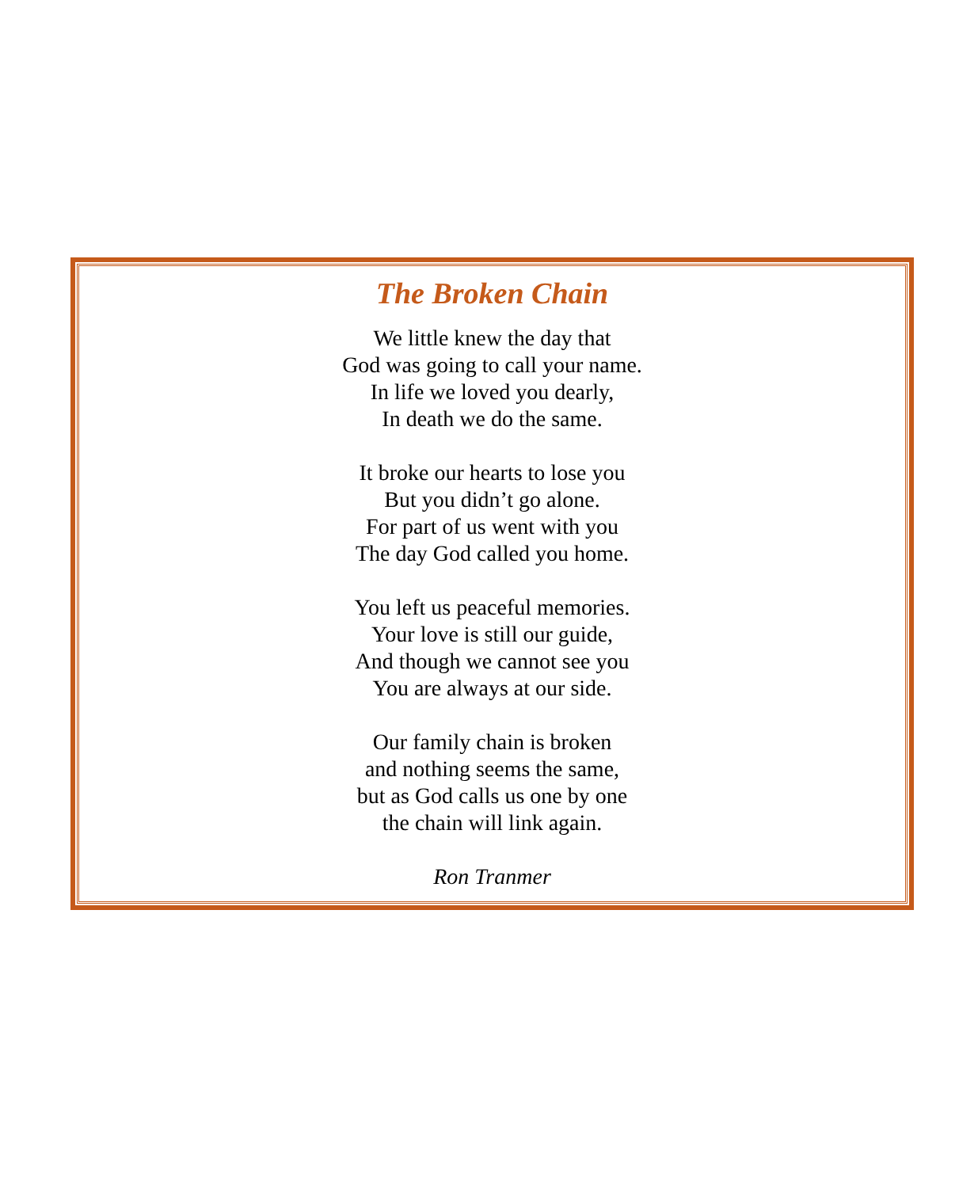The Broken Chain
We little knew the day that
God was going to call your name.
In life we loved you dearly,
In death we do the same.
It broke our hearts to lose you
But you didn’t go alone.
For part of us went with you
The day God called you home.
You left us peaceful memories.
Your love is still our guide,
And though we cannot see you
You are always at our side.
Our family chain is broken
and nothing seems the same,
but as God calls us one by one
the chain will link again.
Ron Tranmer